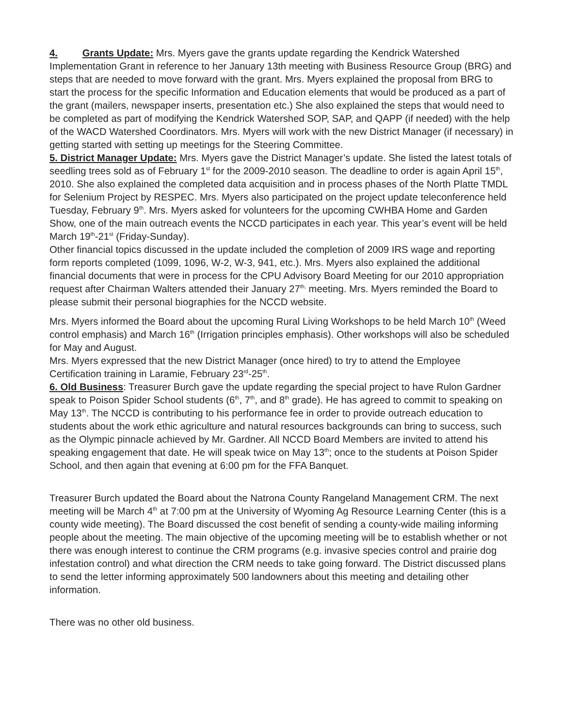4. Grants Update: Mrs. Myers gave the grants update regarding the Kendrick Watershed Implementation Grant in reference to her January 13th meeting with Business Resource Group (BRG) and steps that are needed to move forward with the grant. Mrs. Myers explained the proposal from BRG to start the process for the specific Information and Education elements that would be produced as a part of the grant (mailers, newspaper inserts, presentation etc.) She also explained the steps that would need to be completed as part of modifying the Kendrick Watershed SOP, SAP, and QAPP (if needed) with the help of the WACD Watershed Coordinators. Mrs. Myers will work with the new District Manager (if necessary) in getting started with setting up meetings for the Steering Committee.
5. District Manager Update: Mrs. Myers gave the District Manager’s update. She listed the latest totals of seedling trees sold as of February 1<sup>st</sup> for the 2009-2010 season. The deadline to order is again April 15<sup>th</sup>, 2010. She also explained the completed data acquisition and in process phases of the North Platte TMDL for Selenium Project by RESPEC. Mrs. Myers also participated on the project update teleconference held Tuesday, February 9<sup>th</sup>. Mrs. Myers asked for volunteers for the upcoming CWHBA Home and Garden Show, one of the main outreach events the NCCD participates in each year. This year’s event will be held March 19<sup>th</sup>-21<sup>st</sup> (Friday-Sunday).
Other financial topics discussed in the update included the completion of 2009 IRS wage and reporting form reports completed (1099, 1096, W-2, W-3, 941, etc.). Mrs. Myers also explained the additional financial documents that were in process for the CPU Advisory Board Meeting for our 2010 appropriation request after Chairman Walters attended their January 27<sup>th,</sup> meeting. Mrs. Myers reminded the Board to please submit their personal biographies for the NCCD website.
Mrs. Myers informed the Board about the upcoming Rural Living Workshops to be held March 10<sup>th</sup> (Weed control emphasis) and March 16<sup>th</sup> (Irrigation principles emphasis). Other workshops will also be scheduled for May and August.
Mrs. Myers expressed that the new District Manager (once hired) to try to attend the Employee Certification training in Laramie, February 23<sup>rd</sup>-25<sup>th</sup>.
6. Old Business: Treasurer Burch gave the update regarding the special project to have Rulon Gardner speak to Poison Spider School students (6<sup>th</sup>, 7<sup>th</sup>, and 8<sup>th</sup> grade). He has agreed to commit to speaking on May 13<sup>th</sup>. The NCCD is contributing to his performance fee in order to provide outreach education to students about the work ethic agriculture and natural resources backgrounds can bring to success, such as the Olympic pinnacle achieved by Mr. Gardner. All NCCD Board Members are invited to attend his speaking engagement that date. He will speak twice on May 13<sup>th</sup>; once to the students at Poison Spider School, and then again that evening at 6:00 pm for the FFA Banquet.
Treasurer Burch updated the Board about the Natrona County Rangeland Management CRM. The next meeting will be March 4<sup>th</sup> at 7:00 pm at the University of Wyoming Ag Resource Learning Center (this is a county wide meeting). The Board discussed the cost benefit of sending a county-wide mailing informing people about the meeting. The main objective of the upcoming meeting will be to establish whether or not there was enough interest to continue the CRM programs (e.g. invasive species control and prairie dog infestation control) and what direction the CRM needs to take going forward. The District discussed plans to send the letter informing approximately 500 landowners about this meeting and detailing other information.
There was no other old business.